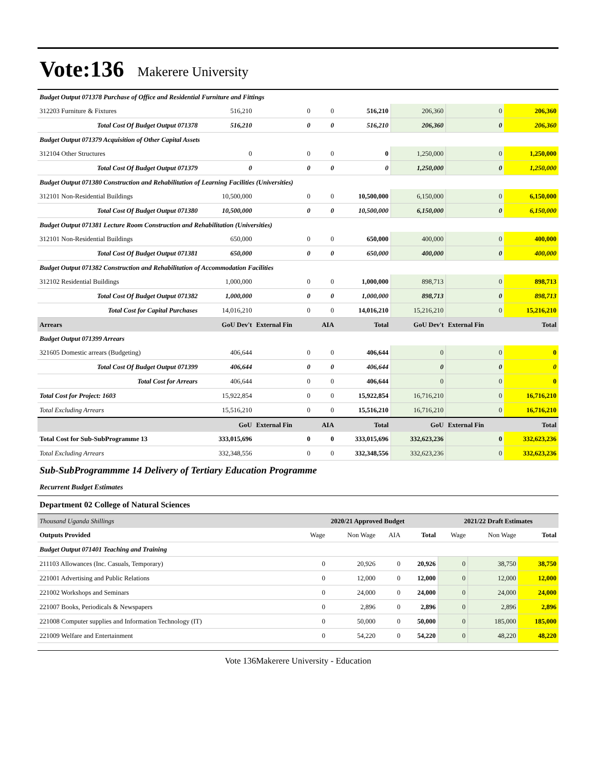Vote:136 Makerere University
| Budget Output 071378 Purchase of Office and Residential Furniture and Fittings | | | | | | | |
| 312203 Furniture & Fixtures | 516,210 | 0 | 0 | 516,210 | 206,360 | 0 | 206,360 |
| Total Cost Of Budget Output 071378 | 516,210 | 0 | 0 | 516,210 | 206,360 | 0 | 206,360 |
| Budget Output 071379 Acquisition of Other Capital Assets | | | | | | | |
| 312104 Other Structures | 0 | 0 | 0 | 0 | 1,250,000 | 0 | 1,250,000 |
| Total Cost Of Budget Output 071379 | 0 | 0 | 0 | 0 | 1,250,000 | 0 | 1,250,000 |
| Budget Output 071380 Construction and Rehabilitation of Learning Facilities (Universities) | | | | | | | |
| 312101 Non-Residential Buildings | 10,500,000 | 0 | 0 | 10,500,000 | 6,150,000 | 0 | 6,150,000 |
| Total Cost Of Budget Output 071380 | 10,500,000 | 0 | 0 | 10,500,000 | 6,150,000 | 0 | 6,150,000 |
| Budget Output 071381 Lecture Room Construction and Rehabilitation (Universities) | | | | | | | |
| 312101 Non-Residential Buildings | 650,000 | 0 | 0 | 650,000 | 400,000 | 0 | 400,000 |
| Total Cost Of Budget Output 071381 | 650,000 | 0 | 0 | 650,000 | 400,000 | 0 | 400,000 |
| Budget Output 071382 Construction and Rehabilitation of Accommodation Facilities | | | | | | | |
| 312102 Residential Buildings | 1,000,000 | 0 | 0 | 1,000,000 | 898,713 | 0 | 898,713 |
| Total Cost Of Budget Output 071382 | 1,000,000 | 0 | 0 | 1,000,000 | 898,713 | 0 | 898,713 |
| Total Cost for Capital Purchases | 14,016,210 | 0 | 0 | 14,016,210 | 15,216,210 | 0 | 15,216,210 |
| Arrears | GoU Dev't | External Fin | AIA | Total | GoU Dev't | External Fin | Total |
| Budget Output 071399 Arrears | | | | | | | |
| 321605 Domestic arrears (Budgeting) | 406,644 | 0 | 0 | 406,644 | 0 | 0 | 0 |
| Total Cost Of Budget Output 071399 | 406,644 | 0 | 0 | 406,644 | 0 | 0 | 0 |
| Total Cost for Arrears | 406,644 | 0 | 0 | 406,644 | 0 | 0 | 0 |
| Total Cost for Project: 1603 | 15,922,854 | 0 | 0 | 15,922,854 | 16,716,210 | 0 | 16,716,210 |
| Total Excluding Arrears | 15,516,210 | 0 | 0 | 15,516,210 | 16,716,210 | 0 | 16,716,210 |
| | GoU | External Fin | AIA | Total | GoU | External Fin | Total |
| Total Cost for Sub-SubProgramme 13 | 333,015,696 | 0 | 0 | 333,015,696 | 332,623,236 | 0 | 332,623,236 |
| Total Excluding Arrears | 332,348,556 | 0 | 0 | 332,348,556 | 332,623,236 | 0 | 332,623,236 |
Sub-SubProgrammme 14 Delivery of Tertiary Education Programme
Recurrent Budget Estimates
Department 02 College of Natural Sciences
| Thousand Uganda Shillings | 2020/21 Approved Budget | | | | 2021/22 Draft Estimates | | |
| Outputs Provided | Wage | Non Wage | AIA | Total | Wage | Non Wage | Total |
| Budget Output 071401 Teaching and Training | | | | | | | |
| 211103 Allowances (Inc. Casuals, Temporary) | 0 | 20,926 | 0 | 20,926 | 0 | 38,750 | 38,750 |
| 221001 Advertising and Public Relations | 0 | 12,000 | 0 | 12,000 | 0 | 12,000 | 12,000 |
| 221002 Workshops and Seminars | 0 | 24,000 | 0 | 24,000 | 0 | 24,000 | 24,000 |
| 221007 Books, Periodicals & Newspapers | 0 | 2,896 | 0 | 2,896 | 0 | 2,896 | 2,896 |
| 221008 Computer supplies and Information Technology (IT) | 0 | 50,000 | 0 | 50,000 | 0 | 185,000 | 185,000 |
| 221009 Welfare and Entertainment | 0 | 54,220 | 0 | 54,220 | 0 | 48,220 | 48,220 |
Vote 136Makerere University - Education